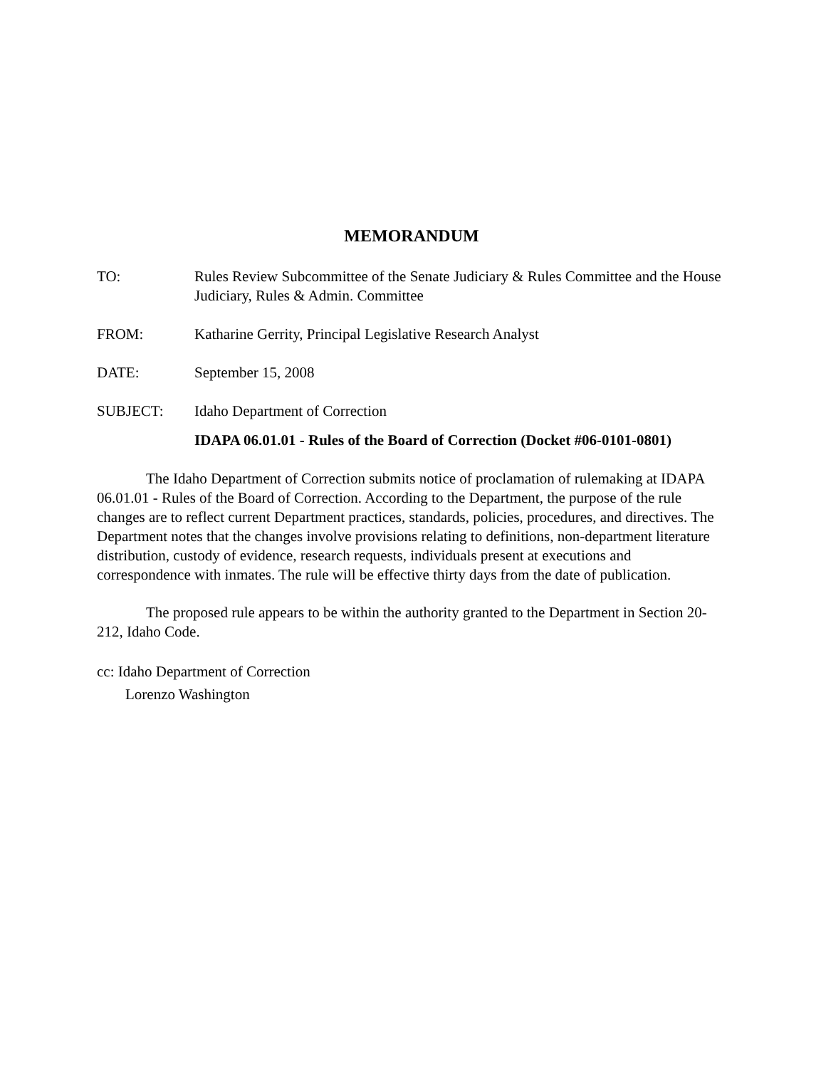MEMORANDUM
TO: Rules Review Subcommittee of the Senate Judiciary & Rules Committee and the House Judiciary, Rules & Admin. Committee
FROM: Katharine Gerrity, Principal Legislative Research Analyst
DATE: September 15, 2008
SUBJECT: Idaho Department of Correction
IDAPA 06.01.01 - Rules of the Board of Correction (Docket #06-0101-0801)
The Idaho Department of Correction submits notice of proclamation of rulemaking at IDAPA 06.01.01 - Rules of the Board of Correction. According to the Department, the purpose of the rule changes are to reflect current Department practices, standards, policies, procedures, and directives. The Department notes that the changes involve provisions relating to definitions, non-department literature distribution, custody of evidence, research requests, individuals present at executions and correspondence with inmates. The rule will be effective thirty days from the date of publication.
The proposed rule appears to be within the authority granted to the Department in Section 20-212, Idaho Code.
cc: Idaho Department of Correction
Lorenzo Washington